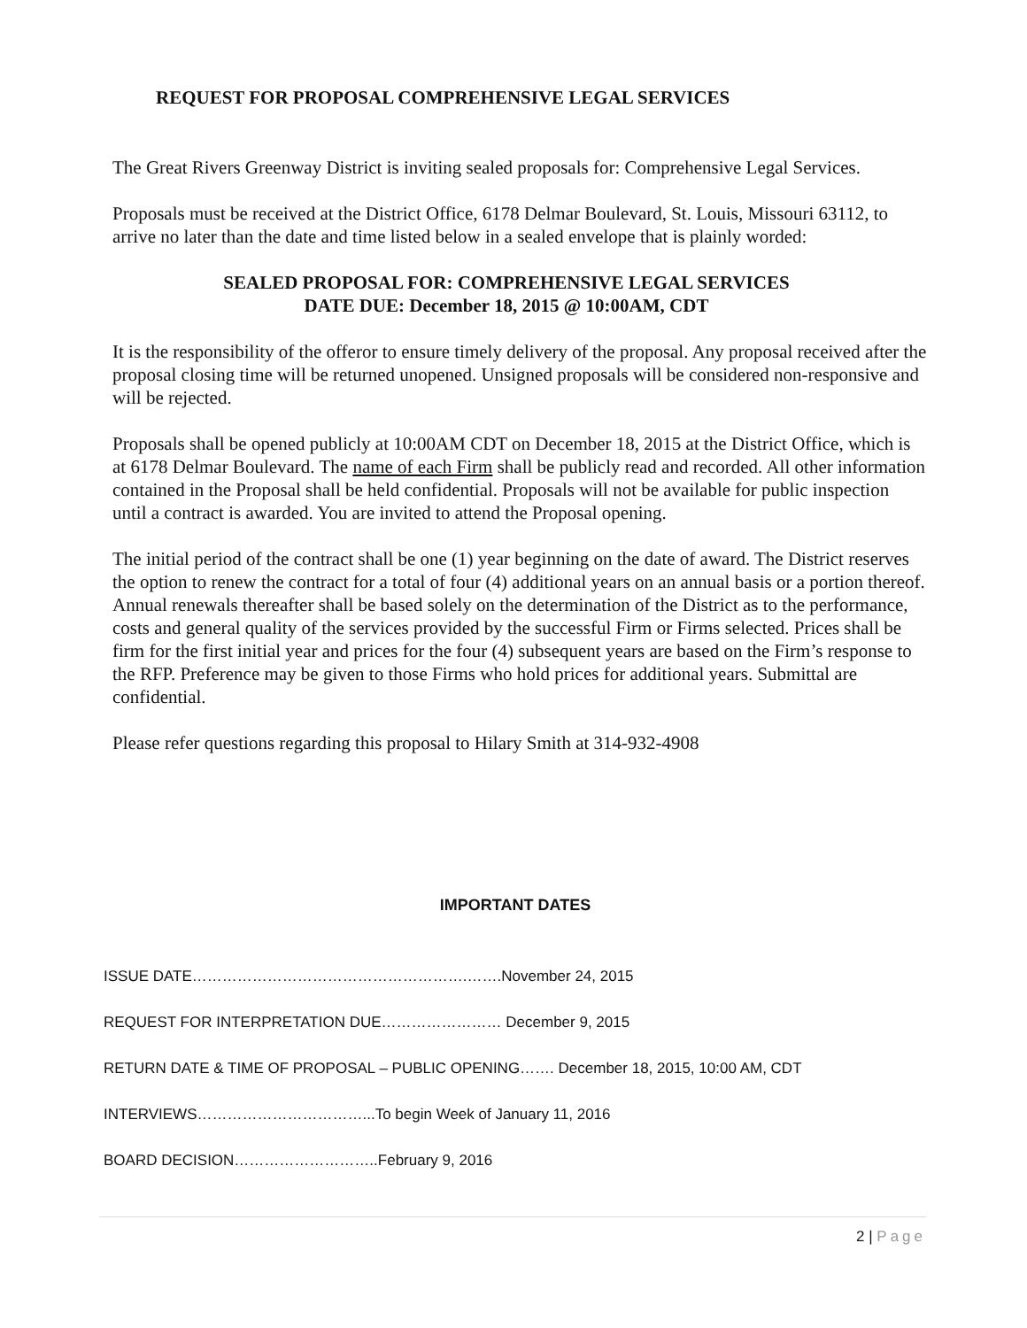REQUEST FOR PROPOSAL COMPREHENSIVE LEGAL SERVICES
The Great Rivers Greenway District is inviting sealed proposals for: Comprehensive Legal Services.
Proposals must be received at the District Office, 6178 Delmar Boulevard, St. Louis, Missouri 63112, to arrive no later than the date and time listed below in a sealed envelope that is plainly worded:
SEALED PROPOSAL FOR: COMPREHENSIVE LEGAL SERVICES
DATE DUE: December 18, 2015 @ 10:00AM, CDT
It is the responsibility of the offeror to ensure timely delivery of the proposal. Any proposal received after the proposal closing time will be returned unopened. Unsigned proposals will be considered non-responsive and will be rejected.
Proposals shall be opened publicly at 10:00AM CDT on December 18, 2015 at the District Office, which is at 6178 Delmar Boulevard. The name of each Firm shall be publicly read and recorded. All other information contained in the Proposal shall be held confidential. Proposals will not be available for public inspection until a contract is awarded. You are invited to attend the Proposal opening.
The initial period of the contract shall be one (1) year beginning on the date of award. The District reserves the option to renew the contract for a total of four (4) additional years on an annual basis or a portion thereof. Annual renewals thereafter shall be based solely on the determination of the District as to the performance, costs and general quality of the services provided by the successful Firm or Firms selected. Prices shall be firm for the first initial year and prices for the four (4) subsequent years are based on the Firm’s response to the RFP. Preference may be given to those Firms who hold prices for additional years. Submittal are confidential.
Please refer questions regarding this proposal to Hilary Smith at 314-932-4908
IMPORTANT DATES
ISSUE DATE……………………………………………….…….November 24, 2015
REQUEST FOR INTERPRETATION DUE…………………… December 9, 2015
RETURN DATE & TIME OF PROPOSAL – PUBLIC OPENING……. December 18, 2015, 10:00 AM, CDT
INTERVIEWS……………………………...To begin Week of January 11, 2016
BOARD DECISION………………………..February 9, 2016
2 | Page